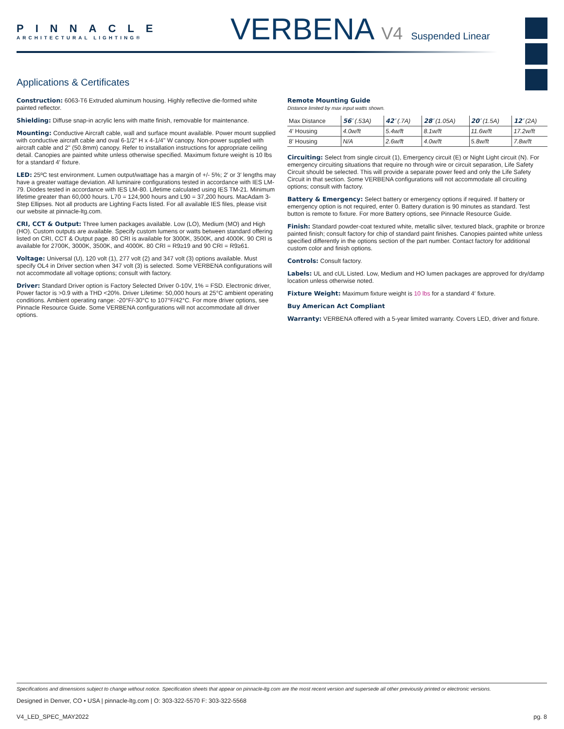PINNACLE
ARCHITECTURAL LIGHTING®
VERBENA V4 Suspended Linear
Applications & Certificates
Construction: 6063-T6 Extruded aluminum housing. Highly reflective die-formed white painted reflector.
Shielding: Diffuse snap-in acrylic lens with matte finish, removable for maintenance.
Mounting: Conductive Aircraft cable, wall and surface mount available. Power mount supplied with conductive aircraft cable and oval 6-1/2" H x 4-1/4" W canopy. Non-power supplied with aircraft cable and 2" (50.8mm) canopy. Refer to installation instructions for appropriate ceiling detail. Canopies are painted white unless otherwise specified. Maximum fixture weight is 10 lbs for a standard 4′ fixture.
LED: 25ºC test environment. Lumen output/wattage has a margin of +/- 5%; 2′ or 3′ lengths may have a greater wattage deviation. All luminaire configurations tested in accordance with IES LM-79. Diodes tested in accordance with IES LM-80. Lifetime calculated using IES TM-21. Minimum lifetime greater than 60,000 hours. L70 = 124,900 hours and L90 = 37,200 hours. MacAdam 3-Step Ellipses. Not all products are Lighting Facts listed. For all available IES files, please visit our website at pinnacle-ltg.com.
CRI, CCT & Output: Three lumen packages available. Low (LO), Medium (MO) and High (HO). Custom outputs are available. Specify custom lumens or watts between standard offering listed on CRI, CCT & Output page. 80 CRI is available for 3000K, 3500K, and 4000K. 90 CRI is available for 2700K, 3000K, 3500K, and 4000K. 80 CRI = R9≥19 and 90 CRI = R9≥61.
Voltage: Universal (U), 120 volt (1), 277 volt (2) and 347 volt (3) options available. Must specify OL4 in Driver section when 347 volt (3) is selected. Some VERBENA configurations will not accommodate all voltage options; consult with factory.
Driver: Standard Driver option is Factory Selected Driver 0-10V, 1% = FSD. Electronic driver, Power factor is >0.9 with a THD <20%. Driver Lifetime: 50,000 hours at 25°C ambient operating conditions. Ambient operating range: -20°F/-30°C to 107°F/42°C. For more driver options, see Pinnacle Resource Guide. Some VERBENA configurations will not accommodate all driver options.
Remote Mounting Guide
Distance limited by max input watts shown.
| Max Distance | 56′ (.53A) | 42′ (.7A) | 28′ (1.05A) | 20′ (1.5A) | 12′ (2A) |
| --- | --- | --- | --- | --- | --- |
| 4′ Housing | 4.0w/ft | 5.4w/ft | 8.1w/ft | 11.6w/ft | 17.2w/ft |
| 8′ Housing | N/A | 2.6w/ft | 4.0w/ft | 5.8w/ft | 7.8w/ft |
Circuiting: Select from single circuit (1), Emergency circuit (E) or Night Light circuit (N). For emergency circuiting situations that require no through wire or circuit separation, Life Safety Circuit should be selected. This will provide a separate power feed and only the Life Safety Circuit in that section. Some VERBENA configurations will not accommodate all circuiting options; consult with factory.
Battery & Emergency: Select battery or emergency options if required. If battery or emergency option is not required, enter 0. Battery duration is 90 minutes as standard. Test button is remote to fixture. For more Battery options, see Pinnacle Resource Guide.
Finish: Standard powder-coat textured white, metallic silver, textured black, graphite or bronze painted finish; consult factory for chip of standard paint finishes. Canopies painted white unless specified differently in the options section of the part number. Contact factory for additional custom color and finish options.
Controls: Consult factory.
Labels: UL and cUL Listed. Low, Medium and HO lumen packages are approved for dry/damp location unless otherwise noted.
Fixture Weight: Maximum fixture weight is 10 lbs for a standard 4′ fixture.
Buy American Act Compliant
Warranty: VERBENA offered with a 5-year limited warranty. Covers LED, driver and fixture.
Specifications and dimensions subject to change without notice. Specification sheets that appear on pinnacle-ltg.com are the most recent version and supersede all other previously printed or electronic versions.
Designed in Denver, CO • USA | pinnacle-ltg.com | O: 303-322-5570 F: 303-322-5568
V4_LED_SPEC_MAY2022 pg. 8